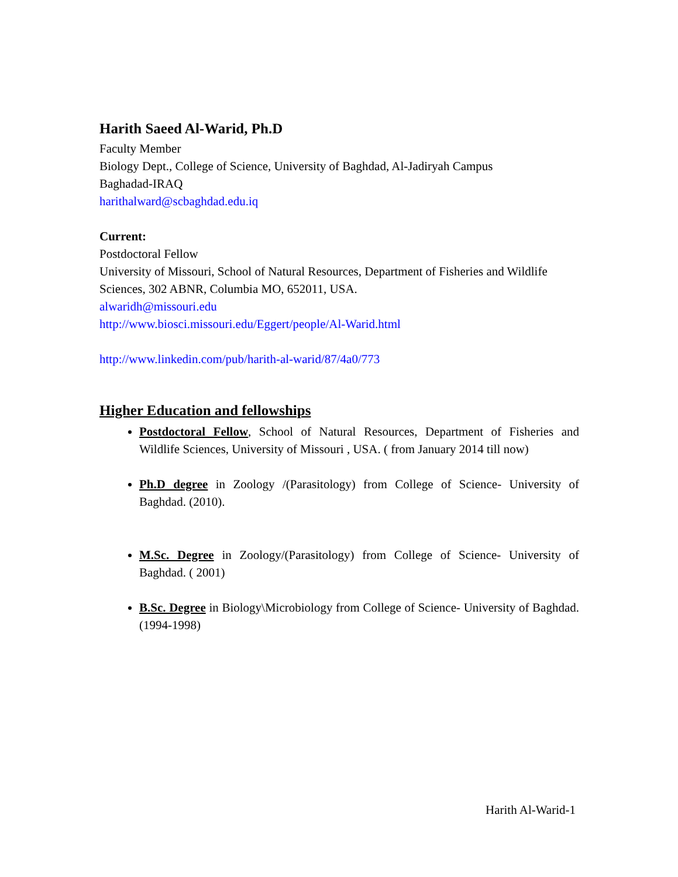Harith Saeed Al-Warid, Ph.D
Faculty Member
Biology Dept., College of Science, University of Baghdad, Al-Jadiryah Campus
Baghadad-IRAQ
harithalward@scbaghdad.edu.iq
Current:
Postdoctoral Fellow
University of Missouri, School of Natural Resources, Department of Fisheries and Wildlife Sciences, 302 ABNR, Columbia MO, 652011, USA.
alwaridh@missouri.edu
http://www.biosci.missouri.edu/Eggert/people/Al-Warid.html
http://www.linkedin.com/pub/harith-al-warid/87/4a0/773
Higher Education and fellowships
Postdoctoral Fellow, School of Natural Resources, Department of Fisheries and Wildlife Sciences, University of Missouri , USA. ( from January 2014 till now)
Ph.D degree in Zoology /(Parasitology) from College of Science- University of Baghdad. (2010).
M.Sc. Degree in Zoology/(Parasitology) from College of Science- University of Baghdad. ( 2001)
B.Sc. Degree in Biology\Microbiology from College of Science- University of Baghdad. (1994-1998)
Harith Al-Warid-1